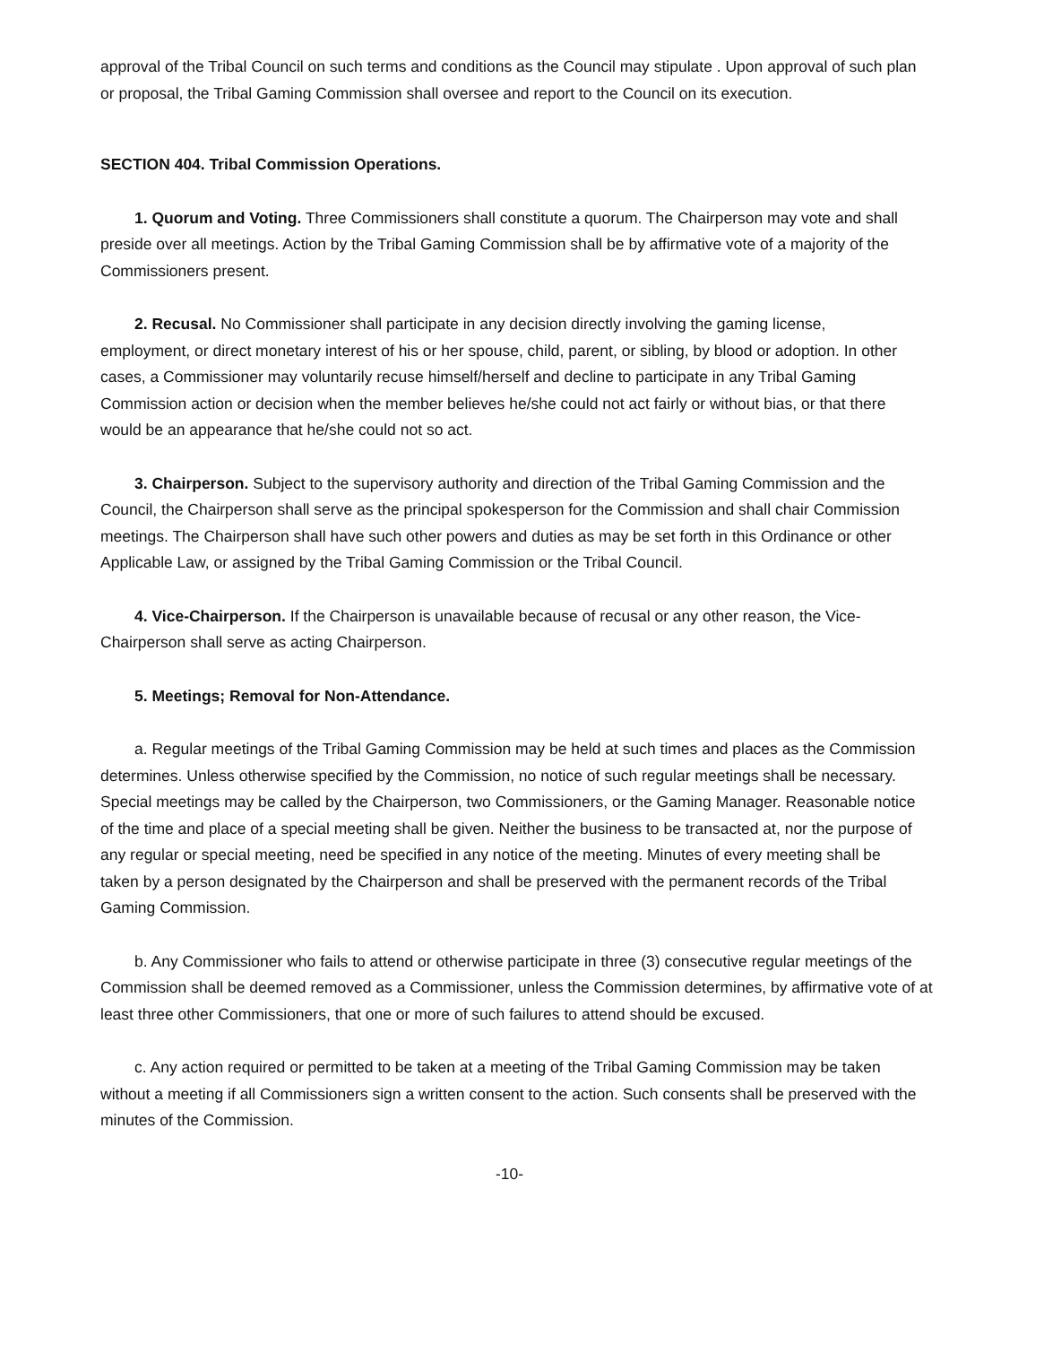approval of the Tribal Council on such terms and conditions as the Council may stipulate . Upon approval of such plan or proposal, the Tribal Gaming Commission shall oversee and report to the Council on its execution.
SECTION 404. Tribal Commission Operations.
1. Quorum and Voting. Three Commissioners shall constitute a quorum. The Chairperson may vote and shall preside over all meetings. Action by the Tribal Gaming Commission shall be by affirmative vote of a majority of the Commissioners present.
2. Recusal. No Commissioner shall participate in any decision directly involving the gaming license, employment, or direct monetary interest of his or her spouse, child, parent, or sibling, by blood or adoption. In other cases, a Commissioner may voluntarily recuse himself/herself and decline to participate in any Tribal Gaming Commission action or decision when the member believes he/she could not act fairly or without bias, or that there would be an appearance that he/she could not so act.
3. Chairperson. Subject to the supervisory authority and direction of the Tribal Gaming Commission and the Council, the Chairperson shall serve as the principal spokesperson for the Commission and shall chair Commission meetings. The Chairperson shall have such other powers and duties as may be set forth in this Ordinance or other Applicable Law, or assigned by the Tribal Gaming Commission or the Tribal Council.
4. Vice-Chairperson. If the Chairperson is unavailable because of recusal or any other reason, the Vice-Chairperson shall serve as acting Chairperson.
5. Meetings; Removal for Non-Attendance.
a. Regular meetings of the Tribal Gaming Commission may be held at such times and places as the Commission determines. Unless otherwise specified by the Commission, no notice of such regular meetings shall be necessary. Special meetings may be called by the Chairperson, two Commissioners, or the Gaming Manager. Reasonable notice of the time and place of a special meeting shall be given. Neither the business to be transacted at, nor the purpose of any regular or special meeting, need be specified in any notice of the meeting. Minutes of every meeting shall be taken by a person designated by the Chairperson and shall be preserved with the permanent records of the Tribal Gaming Commission.
b. Any Commissioner who fails to attend or otherwise participate in three (3) consecutive regular meetings of the Commission shall be deemed removed as a Commissioner, unless the Commission determines, by affirmative vote of at least three other Commissioners, that one or more of such failures to attend should be excused.
c. Any action required or permitted to be taken at a meeting of the Tribal Gaming Commission may be taken without a meeting if all Commissioners sign a written consent to the action. Such consents shall be preserved with the minutes of the Commission.
-10-